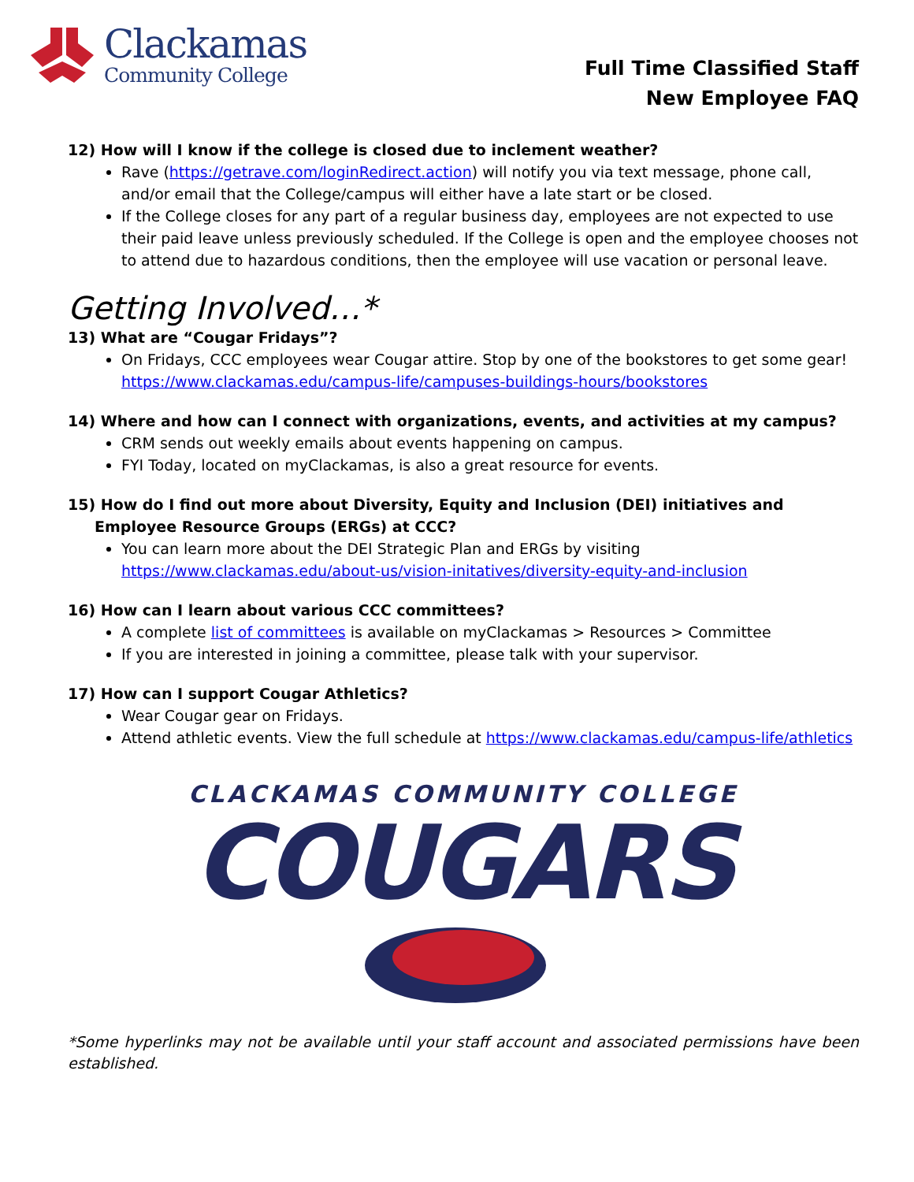Clackamas
Community College
Full Time Classified Staff
New Employee FAQ
12) How will I know if the college is closed due to inclement weather?
Rave (https://getrave.com/loginRedirect.action) will notify you via text message, phone call, and/or email that the College/campus will either have a late start or be closed.
If the College closes for any part of a regular business day, employees are not expected to use their paid leave unless previously scheduled. If the College is open and the employee chooses not to attend due to hazardous conditions, then the employee will use vacation or personal leave.
Getting Involved…*
13) What are “Cougar Fridays”?
On Fridays, CCC employees wear Cougar attire. Stop by one of the bookstores to get some gear! https://www.clackamas.edu/campus-life/campuses-buildings-hours/bookstores
14) Where and how can I connect with organizations, events, and activities at my campus?
CRM sends out weekly emails about events happening on campus.
FYI Today, located on myClackamas, is also a great resource for events.
15) How do I find out more about Diversity, Equity and Inclusion (DEI) initiatives and Employee Resource Groups (ERGs) at CCC?
You can learn more about the DEI Strategic Plan and ERGs by visiting https://www.clackamas.edu/about-us/vision-initatives/diversity-equity-and-inclusion
16) How can I learn about various CCC committees?
A complete list of committees is available on myClackamas > Resources > Committee
If you are interested in joining a committee, please talk with your supervisor.
17) How can I support Cougar Athletics?
Wear Cougar gear on Fridays.
Attend athletic events. View the full schedule at https://www.clackamas.edu/campus-life/athletics
CLACKAMAS COMMUNITY COLLEGE
COUGARS
*Some hyperlinks may not be available until your staff account and associated permissions have been established.